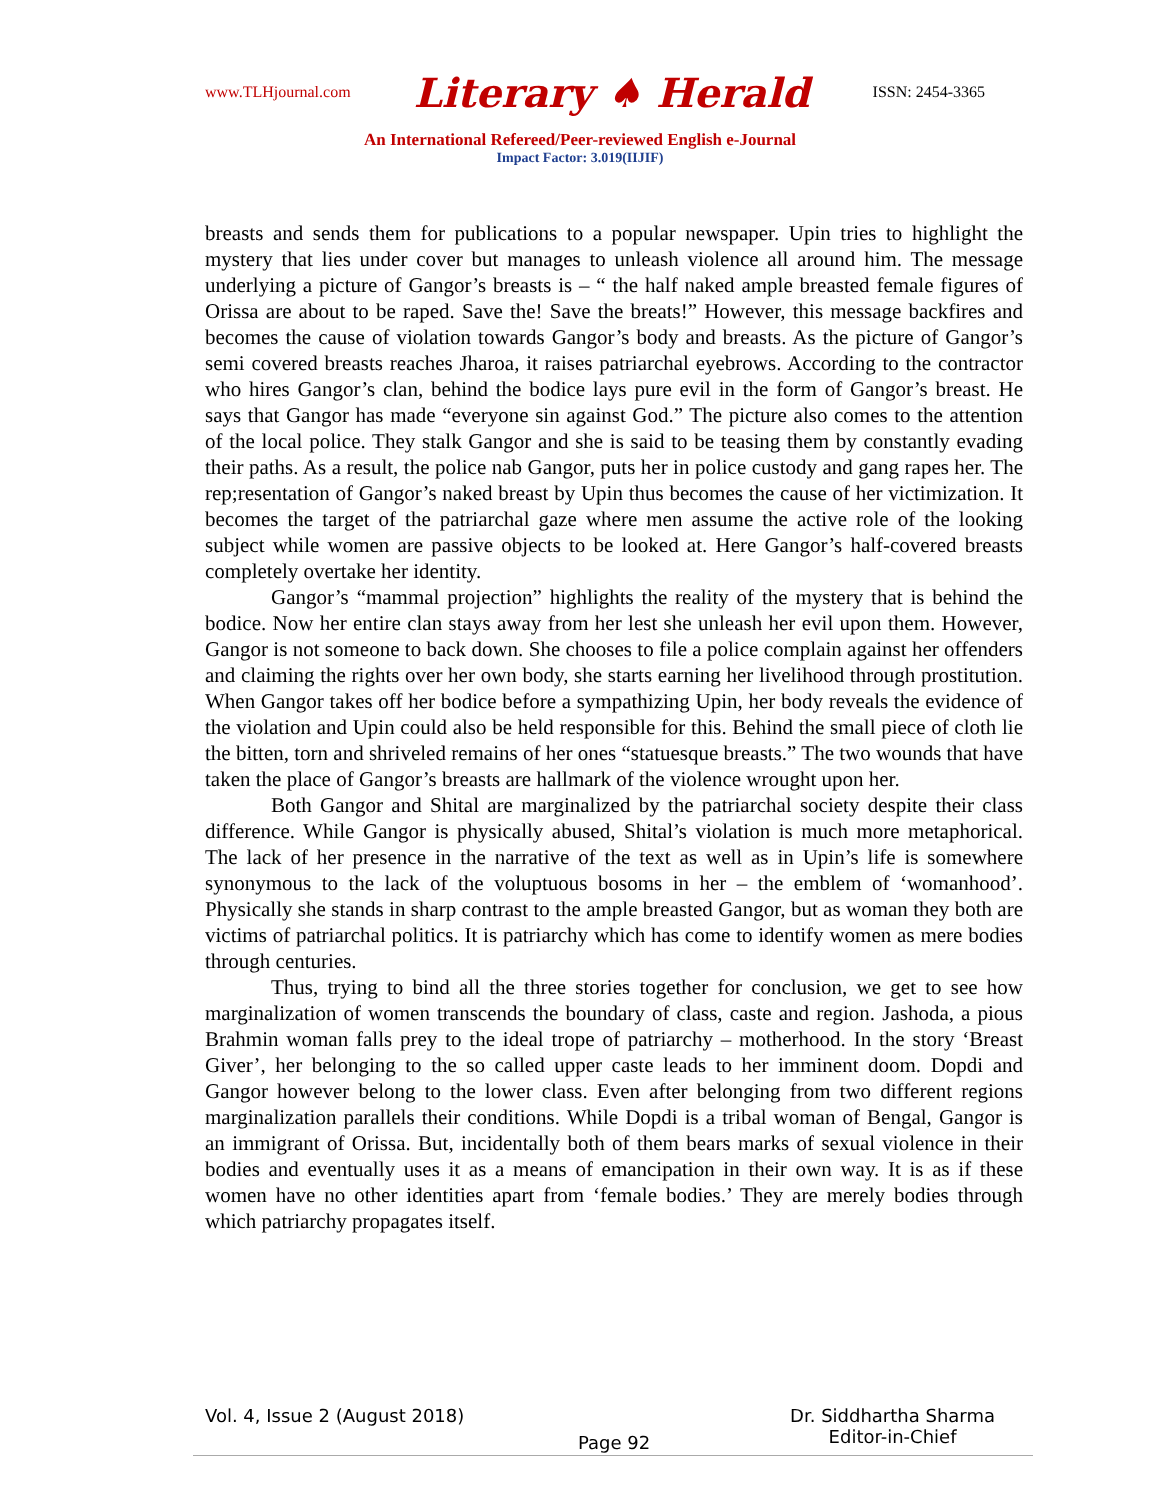www.TLHjournal.com Literary ♠ Herald ISSN: 2454-3365
An International Refereed/Peer-reviewed English e-Journal
Impact Factor: 3.019(IIJIF)
breasts and sends them for publications to a popular newspaper. Upin tries to highlight the mystery that lies under cover but manages to unleash violence all around him. The message underlying a picture of Gangor’s breasts is – “ the half naked ample breasted female figures of Orissa are about to be raped. Save the! Save the breats!” However, this message backfires and becomes the cause of violation towards Gangor’s body and breasts. As the picture of Gangor’s semi covered breasts reaches Jharoa, it raises patriarchal eyebrows. According to the contractor who hires Gangor’s clan, behind the bodice lays pure evil in the form of Gangor’s breast. He says that Gangor has made “everyone sin against God.” The picture also comes to the attention of the local police. They stalk Gangor and she is said to be teasing them by constantly evading their paths. As a result, the police nab Gangor, puts her in police custody and gang rapes her. The rep;resentation of Gangor’s naked breast by Upin thus becomes the cause of her victimization. It becomes the target of the patriarchal gaze where men assume the active role of the looking subject while women are passive objects to be looked at. Here Gangor’s half-covered breasts completely overtake her identity.
Gangor’s “mammal projection” highlights the reality of the mystery that is behind the bodice. Now her entire clan stays away from her lest she unleash her evil upon them. However, Gangor is not someone to back down. She chooses to file a police complain against her offenders and claiming the rights over her own body, she starts earning her livelihood through prostitution. When Gangor takes off her bodice before a sympathizing Upin, her body reveals the evidence of the violation and Upin could also be held responsible for this. Behind the small piece of cloth lie the bitten, torn and shriveled remains of her ones “statuesque breasts.” The two wounds that have taken the place of Gangor’s breasts are hallmark of the violence wrought upon her.
Both Gangor and Shital are marginalized by the patriarchal society despite their class difference. While Gangor is physically abused, Shital’s violation is much more metaphorical. The lack of her presence in the narrative of the text as well as in Upin’s life is somewhere synonymous to the lack of the voluptuous bosoms in her – the emblem of ‘womanhood’. Physically she stands in sharp contrast to the ample breasted Gangor, but as woman they both are victims of patriarchal politics. It is patriarchy which has come to identify women as mere bodies through centuries.
Thus, trying to bind all the three stories together for conclusion, we get to see how marginalization of women transcends the boundary of class, caste and region. Jashoda, a pious Brahmin woman falls prey to the ideal trope of patriarchy – motherhood. In the story ‘Breast Giver’, her belonging to the so called upper caste leads to her imminent doom. Dopdi and Gangor however belong to the lower class. Even after belonging from two different regions marginalization parallels their conditions. While Dopdi is a tribal woman of Bengal, Gangor is an immigrant of Orissa. But, incidentally both of them bears marks of sexual violence in their bodies and eventually uses it as a means of emancipation in their own way. It is as if these women have no other identities apart from ‘female bodies.’ They are merely bodies through which patriarchy propagates itself.
Vol. 4, Issue 2 (August 2018) Dr. Siddhartha Sharma
Editor-in-Chief
Page 92